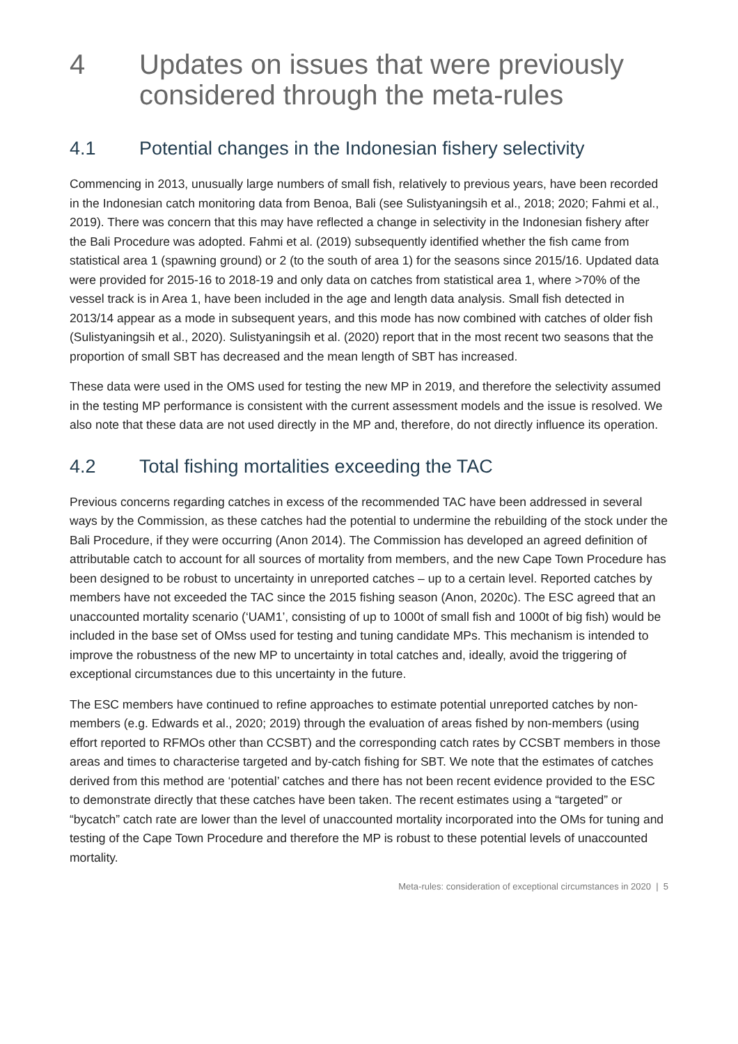4 Updates on issues that were previously considered through the meta-rules
4.1 Potential changes in the Indonesian fishery selectivity
Commencing in 2013, unusually large numbers of small fish, relatively to previous years, have been recorded in the Indonesian catch monitoring data from Benoa, Bali (see Sulistyaningsih et al., 2018; 2020; Fahmi et al., 2019). There was concern that this may have reflected a change in selectivity in the Indonesian fishery after the Bali Procedure was adopted. Fahmi et al. (2019) subsequently identified whether the fish came from statistical area 1 (spawning ground) or 2 (to the south of area 1) for the seasons since 2015/16. Updated data were provided for 2015-16 to 2018-19 and only data on catches from statistical area 1, where >70% of the vessel track is in Area 1, have been included in the age and length data analysis. Small fish detected in 2013/14 appear as a mode in subsequent years, and this mode has now combined with catches of older fish (Sulistyaningsih et al., 2020). Sulistyaningsih et al. (2020) report that in the most recent two seasons that the proportion of small SBT has decreased and the mean length of SBT has increased.
These data were used in the OMS used for testing the new MP in 2019, and therefore the selectivity assumed in the testing MP performance is consistent with the current assessment models and the issue is resolved. We also note that these data are not used directly in the MP and, therefore, do not directly influence its operation.
4.2 Total fishing mortalities exceeding the TAC
Previous concerns regarding catches in excess of the recommended TAC have been addressed in several ways by the Commission, as these catches had the potential to undermine the rebuilding of the stock under the Bali Procedure, if they were occurring (Anon 2014). The Commission has developed an agreed definition of attributable catch to account for all sources of mortality from members, and the new Cape Town Procedure has been designed to be robust to uncertainty in unreported catches – up to a certain level. Reported catches by members have not exceeded the TAC since the 2015 fishing season (Anon, 2020c). The ESC agreed that an unaccounted mortality scenario (‘UAM1’, consisting of up to 1000t of small fish and 1000t of big fish) would be included in the base set of OMss used for testing and tuning candidate MPs. This mechanism is intended to improve the robustness of the new MP to uncertainty in total catches and, ideally, avoid the triggering of exceptional circumstances due to this uncertainty in the future.
The ESC members have continued to refine approaches to estimate potential unreported catches by non-members (e.g. Edwards et al., 2020; 2019) through the evaluation of areas fished by non-members (using effort reported to RFMOs other than CCSBT) and the corresponding catch rates by CCSBT members in those areas and times to characterise targeted and by-catch fishing for SBT. We note that the estimates of catches derived from this method are ‘potential’ catches and there has not been recent evidence provided to the ESC to demonstrate directly that these catches have been taken. The recent estimates using a “targeted” or “bycatch” catch rate are lower than the level of unaccounted mortality incorporated into the OMs for tuning and testing of the Cape Town Procedure and therefore the MP is robust to these potential levels of unaccounted mortality.
Meta-rules: consideration of exceptional circumstances in 2020 | 5